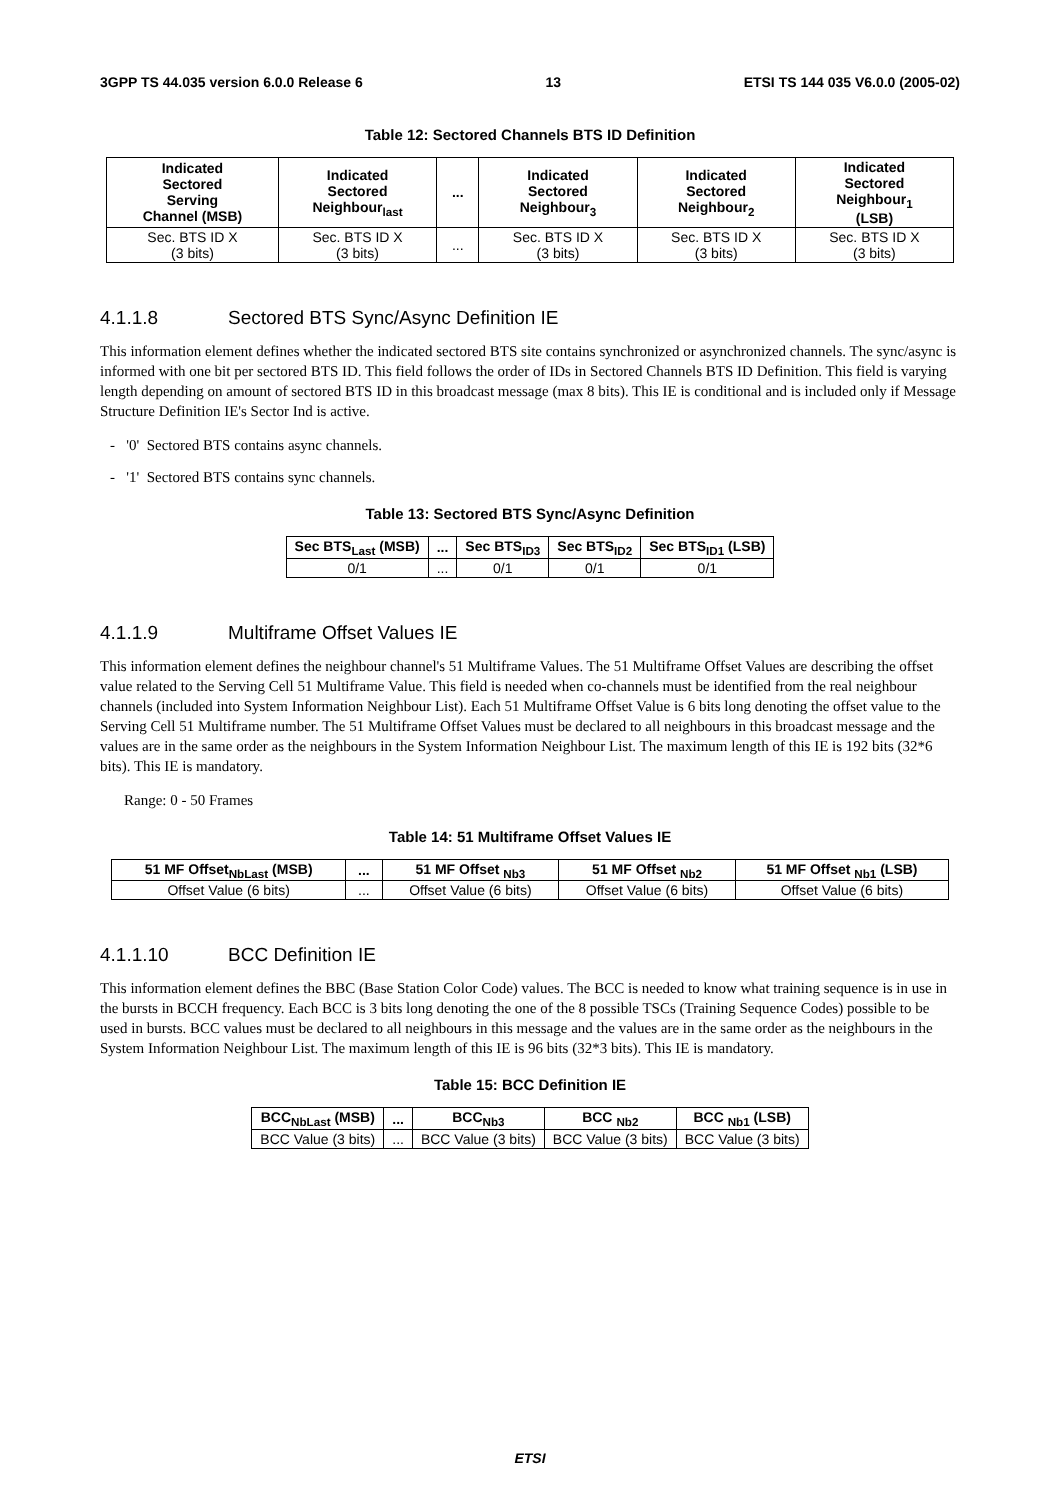3GPP TS 44.035 version 6.0.0 Release 6 13 ETSI TS 144 035 V6.0.0 (2005-02)
Table 12: Sectored Channels BTS ID Definition
| Indicated Sectored Serving Channel (MSB) | Indicated Sectored Neighbour<sub>last</sub> | ... | Indicated Sectored Neighbour<sub>3</sub> | Indicated Sectored Neighbour<sub>2</sub> | Indicated Sectored Neighbour<sub>1</sub> (LSB) |
| --- | --- | --- | --- | --- | --- |
| Sec. BTS ID X (3 bits) | Sec. BTS ID X (3 bits) | ... | Sec. BTS ID X (3 bits) | Sec. BTS ID X (3 bits) | Sec. BTS ID X (3 bits) |
4.1.1.8 Sectored BTS Sync/Async Definition IE
This information element defines whether the indicated sectored BTS site contains synchronized or asynchronized channels. The sync/async is informed with one bit per sectored BTS ID. This field follows the order of IDs in Sectored Channels BTS ID Definition. This field is varying length depending on amount of sectored BTS ID in this broadcast message (max 8 bits). This IE is conditional and is included only if Message Structure Definition IE's Sector Ind is active.
- '0' Sectored BTS contains async channels.
- '1' Sectored BTS contains sync channels.
Table 13: Sectored BTS Sync/Async Definition
| Sec BTS<sub>Last</sub> (MSB) | ... | Sec BTS<sub>ID3</sub> | Sec BTS<sub>ID2</sub> | Sec BTS<sub>ID1</sub> (LSB) |
| --- | --- | --- | --- | --- |
| 0/1 | ... | 0/1 | 0/1 | 0/1 |
4.1.1.9 Multiframe Offset Values IE
This information element defines the neighbour channel's 51 Multiframe Values. The 51 Multiframe Offset Values are describing the offset value related to the Serving Cell 51 Multiframe Value. This field is needed when co-channels must be identified from the real neighbour channels (included into System Information Neighbour List). Each 51 Multiframe Offset Value is 6 bits long denoting the offset value to the Serving Cell 51 Multiframe number. The 51 Multiframe Offset Values must be declared to all neighbours in this broadcast message and the values are in the same order as the neighbours in the System Information Neighbour List. The maximum length of this IE is 192 bits (32*6 bits). This IE is mandatory.
Range: 0 - 50 Frames
Table 14: 51 Multiframe Offset Values IE
| 51 MF Offset<sub>NbLast</sub> (MSB) | ... | 51 MF Offset <sub>Nb3</sub> | 51 MF Offset <sub>Nb2</sub> | 51 MF Offset <sub>Nb1</sub> (LSB) |
| --- | --- | --- | --- | --- |
| Offset Value (6 bits) | ... | Offset Value (6 bits) | Offset Value (6 bits) | Offset Value (6 bits) |
4.1.1.10 BCC Definition IE
This information element defines the BBC (Base Station Color Code) values. The BCC is needed to know what training sequence is in use in the bursts in BCCH frequency. Each BCC is 3 bits long denoting the one of the 8 possible TSCs (Training Sequence Codes) possible to be used in bursts. BCC values must be declared to all neighbours in this message and the values are in the same order as the neighbours in the System Information Neighbour List. The maximum length of this IE is 96 bits (32*3 bits). This IE is mandatory.
Table 15: BCC Definition IE
| BCC<sub>NbLast</sub> (MSB) | ... | BCC<sub>Nb3</sub> | BCC <sub>Nb2</sub> | BCC <sub>Nb1</sub> (LSB) |
| --- | --- | --- | --- | --- |
| BCC Value (3 bits) | ... | BCC Value (3 bits) | BCC Value (3 bits) | BCC Value (3 bits) |
ETSI